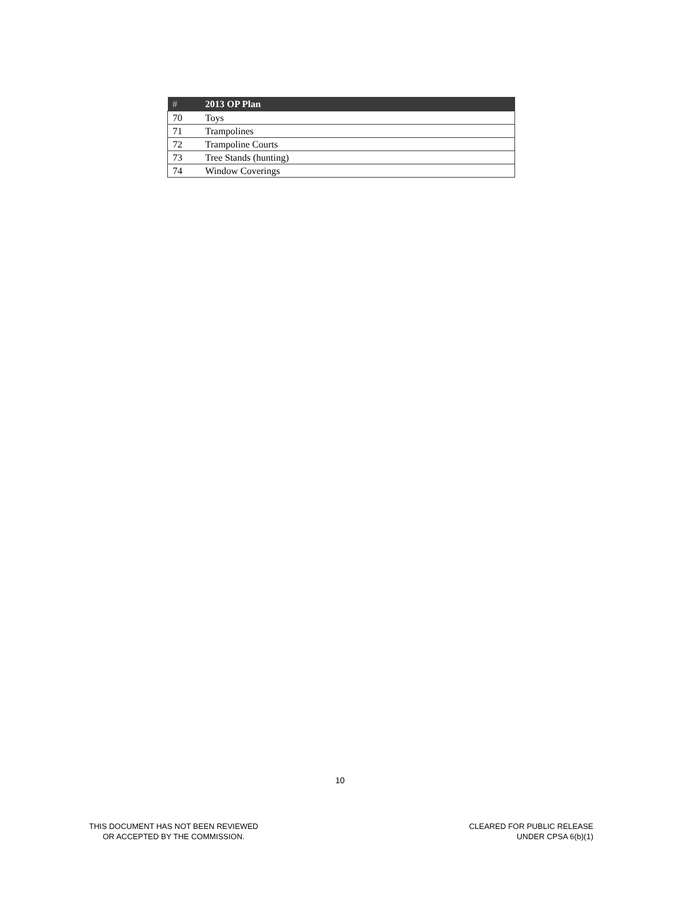| # | 2013 OP Plan |
| --- | --- |
| 70 | Toys |
| 71 | Trampolines |
| 72 | Trampoline Courts |
| 73 | Tree Stands (hunting) |
| 74 | Window Coverings |
10
THIS DOCUMENT HAS NOT BEEN REVIEWED
OR ACCEPTED BY THE COMMISSION.
CLEARED FOR PUBLIC RELEASE
UNDER CPSA 6(b)(1)